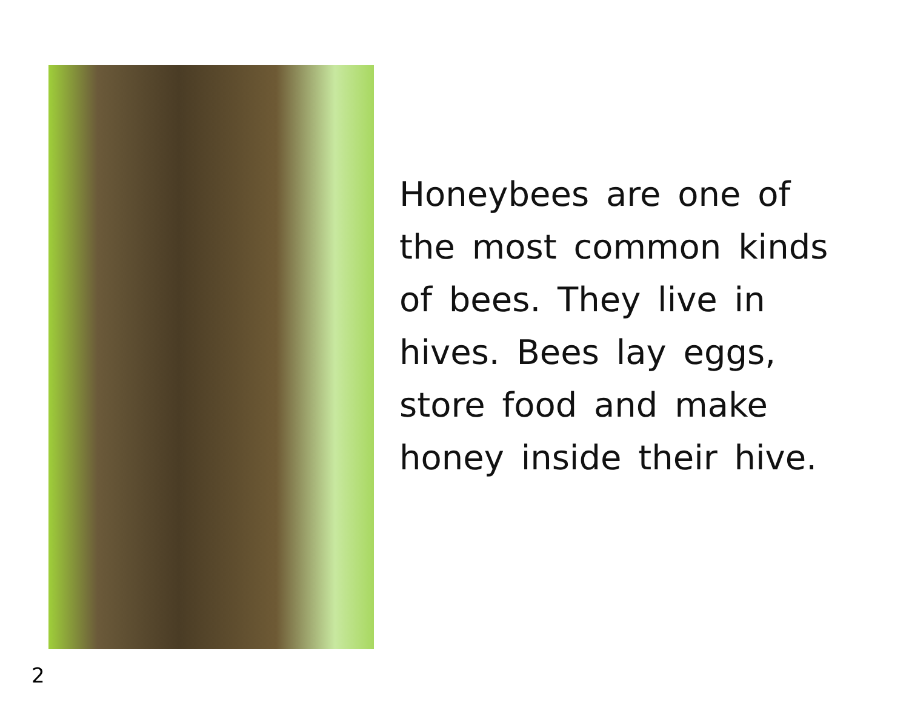Honeybees are one of
the most common kinds
of bees. They live in
hives. Bees lay eggs,
store food and make
honey inside their hive.
2